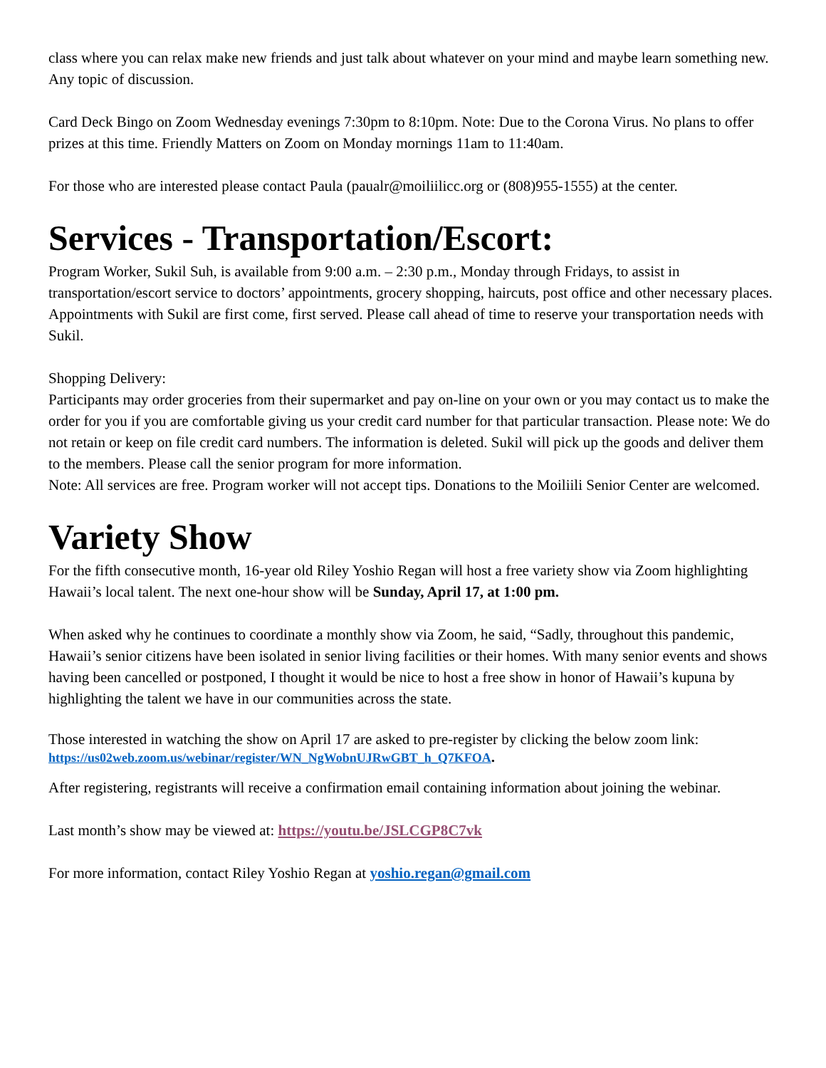class where you can relax make new friends and just talk about whatever on your mind and maybe learn something new. Any topic of discussion.
Card Deck Bingo on Zoom Wednesday evenings 7:30pm to 8:10pm. Note: Due to the Corona Virus. No plans to offer prizes at this time. Friendly Matters on Zoom on Monday mornings 11am to 11:40am.
For those who are interested please contact Paula (paualr@moiliilicc.org or (808)955-1555) at the center.
Services - Transportation/Escort:
Program Worker, Sukil Suh, is available from 9:00 a.m. – 2:30 p.m., Monday through Fridays, to assist in transportation/escort service to doctors’ appointments, grocery shopping, haircuts, post office and other necessary places. Appointments with Sukil are first come, first served. Please call ahead of time to reserve your transportation needs with Sukil.
Shopping Delivery:
Participants may order groceries from their supermarket and pay on-line on your own or you may contact us to make the order for you if you are comfortable giving us your credit card number for that particular transaction. Please note: We do not retain or keep on file credit card numbers. The information is deleted. Sukil will pick up the goods and deliver them to the members. Please call the senior program for more information.
Note: All services are free. Program worker will not accept tips. Donations to the Moiliili Senior Center are welcomed.
Variety Show
For the fifth consecutive month, 16-year old Riley Yoshio Regan will host a free variety show via Zoom highlighting Hawaii’s local talent. The next one-hour show will be Sunday, April 17, at 1:00 pm.
When asked why he continues to coordinate a monthly show via Zoom, he said, “Sadly, throughout this pandemic, Hawaii’s senior citizens have been isolated in senior living facilities or their homes. With many senior events and shows having been cancelled or postponed, I thought it would be nice to host a free show in honor of Hawaii’s kupuna by highlighting the talent we have in our communities across the state.
Those interested in watching the show on April 17 are asked to pre-register by clicking the below zoom link:
https://us02web.zoom.us/webinar/register/WN_NgWobnUJRwGBT_h_Q7KFOA.
After registering, registrants will receive a confirmation email containing information about joining the webinar.
Last month’s show may be viewed at: https://youtu.be/JSLCGP8C7vk
For more information, contact Riley Yoshio Regan at yoshio.regan@gmail.com